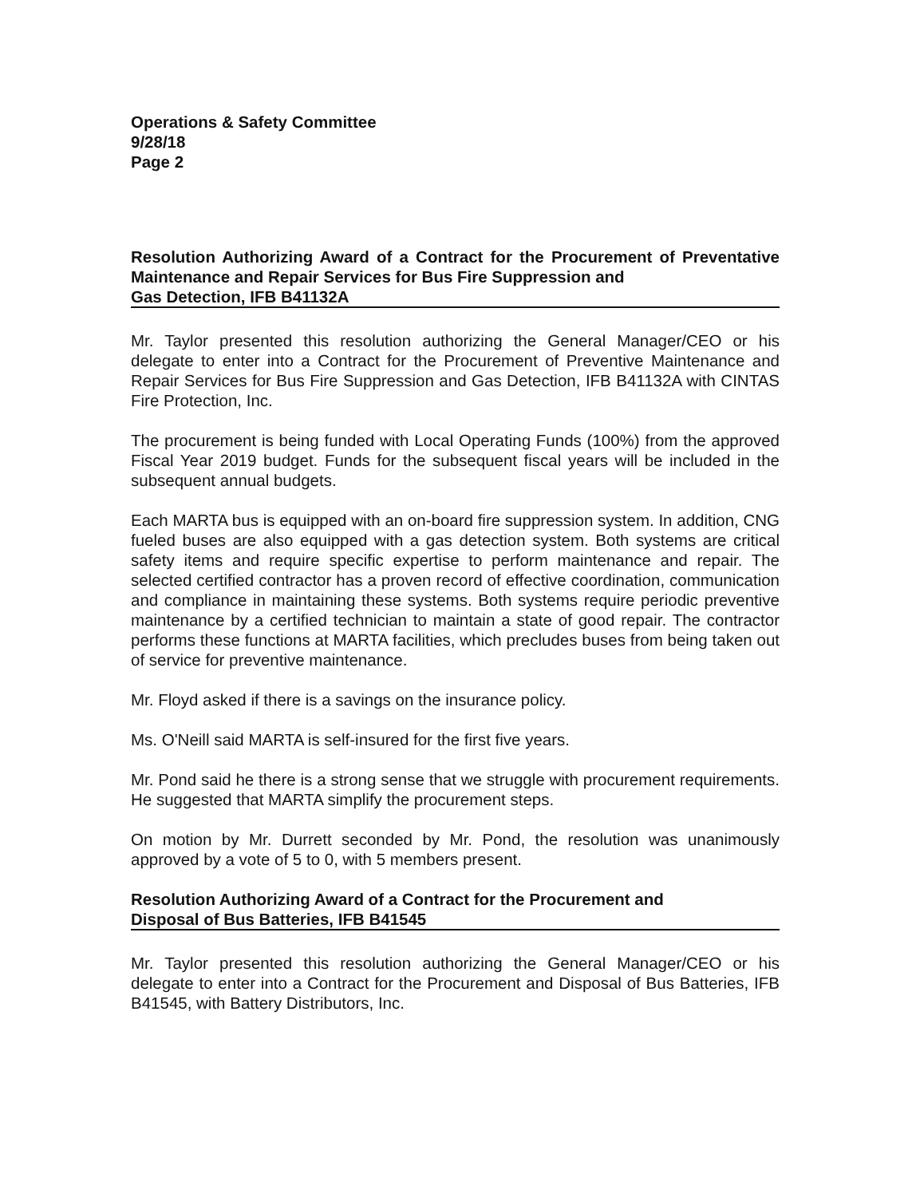Operations & Safety Committee
9/28/18
Page 2
Resolution Authorizing Award of a Contract for the Procurement of Preventative Maintenance and Repair Services for Bus Fire Suppression and
Gas Detection, IFB B41132A
Mr. Taylor presented this resolution authorizing the General Manager/CEO or his delegate to enter into a Contract for the Procurement of Preventive Maintenance and Repair Services for Bus Fire Suppression and Gas Detection, IFB B41132A with CINTAS Fire Protection, Inc.
The procurement is being funded with Local Operating Funds (100%) from the approved Fiscal Year 2019 budget. Funds for the subsequent fiscal years will be included in the subsequent annual budgets.
Each MARTA bus is equipped with an on-board fire suppression system. In addition, CNG fueled buses are also equipped with a gas detection system. Both systems are critical safety items and require specific expertise to perform maintenance and repair. The selected certified contractor has a proven record of effective coordination, communication and compliance in maintaining these systems. Both systems require periodic preventive maintenance by a certified technician to maintain a state of good repair. The contractor performs these functions at MARTA facilities, which precludes buses from being taken out of service for preventive maintenance.
Mr. Floyd asked if there is a savings on the insurance policy.
Ms. O'Neill said MARTA is self-insured for the first five years.
Mr. Pond said he there is a strong sense that we struggle with procurement requirements. He suggested that MARTA simplify the procurement steps.
On motion by Mr. Durrett seconded by Mr. Pond, the resolution was unanimously approved by a vote of 5 to 0, with 5 members present.
Resolution Authorizing Award of a Contract for the Procurement and
Disposal of Bus Batteries, IFB B41545
Mr. Taylor presented this resolution authorizing the General Manager/CEO or his delegate to enter into a Contract for the Procurement and Disposal of Bus Batteries, IFB B41545, with Battery Distributors, Inc.